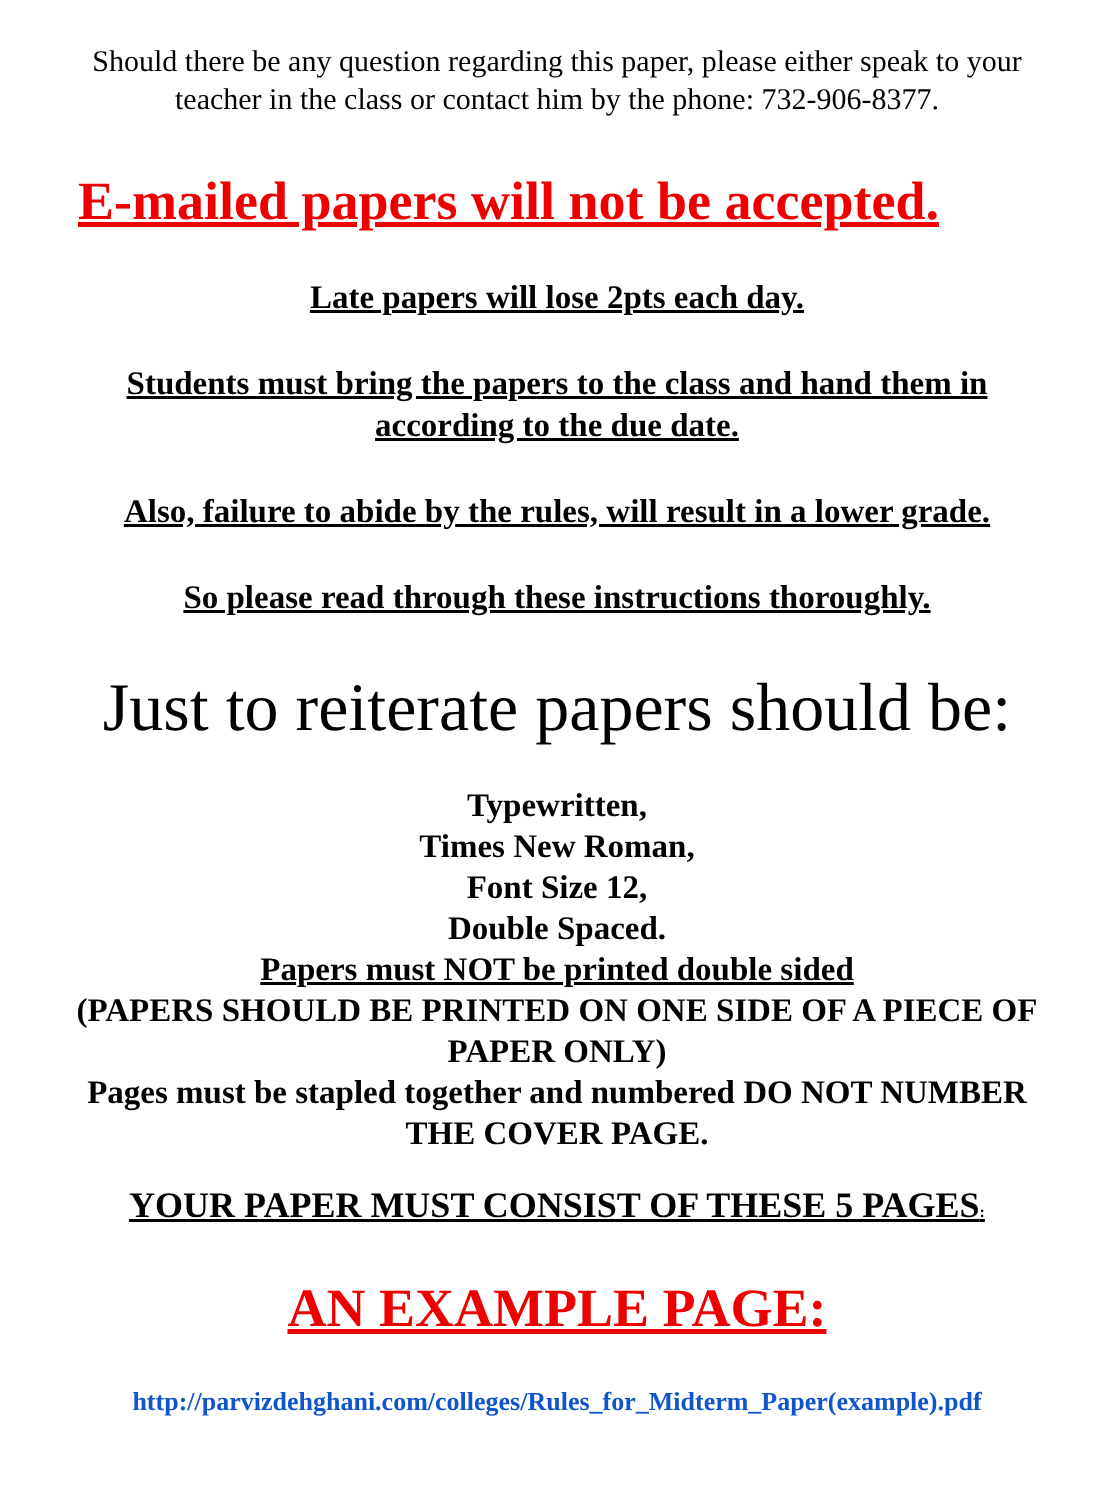Should there be any question regarding this paper, please either speak to your teacher in the class or contact him by the phone: 732-906-8377.
E-mailed papers will not be accepted.
Late papers will lose 2pts each day.
Students must bring the papers to the class and hand them in according to the due date.
Also, failure to abide by the rules, will result in a lower grade.
So please read through these instructions thoroughly.
Just to reiterate papers should be:
Typewritten,
Times New Roman,
Font Size 12,
Double Spaced.
Papers must NOT be printed double sided
(PAPERS SHOULD BE PRINTED ON ONE SIDE OF A PIECE OF PAPER ONLY)
Pages must be stapled together and numbered DO NOT NUMBER THE COVER PAGE.
YOUR PAPER MUST CONSIST OF THESE 5 PAGES:
AN EXAMPLE PAGE:
http://parvizdehghani.com/colleges/Rules_for_Midterm_Paper(example).pdf